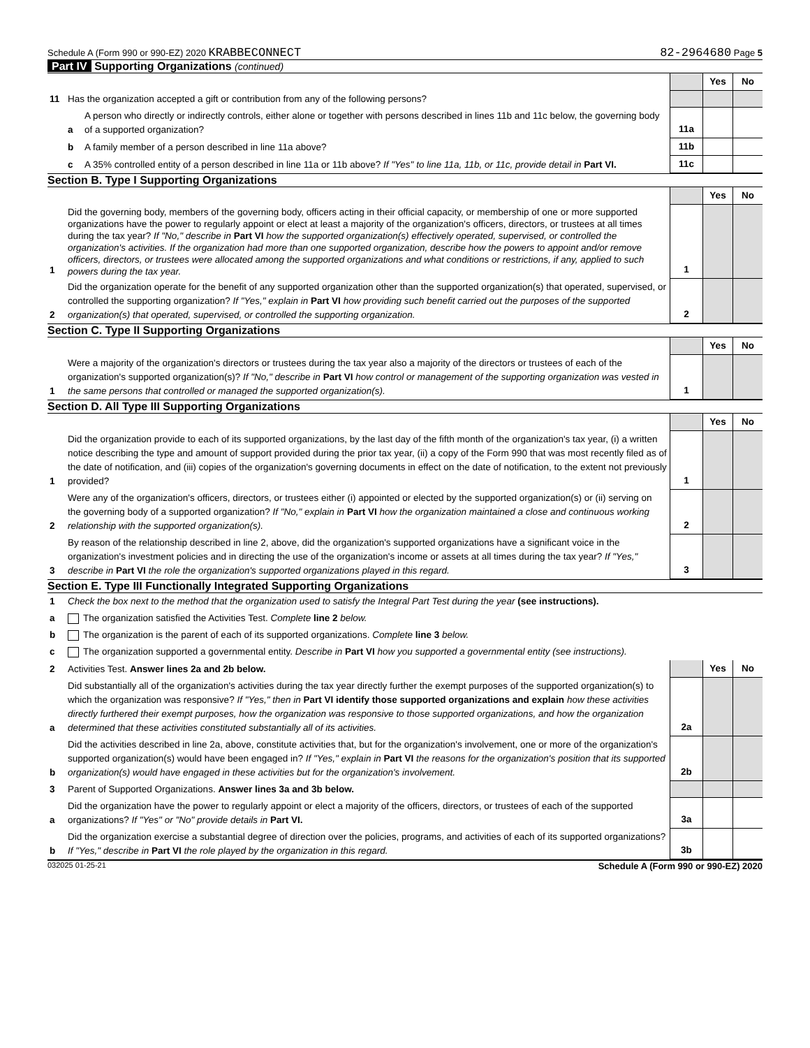Schedule A (Form 990 or 990-EZ) 2020 KRABBECONNECT 82-2964680 Page 5
Part IV Supporting Organizations (continued)
| | | | | Yes | No |
| 11 | Has the organization accepted a gift or contribution from any of the following persons? | | | | |
| | a | A person who directly or indirectly controls, either alone or together with persons described in lines 11b and 11c below, the governing body of a supported organization? | 11a | | |
| | b | A family member of a person described in line 11a above? | 11b | | |
| | c | A 35% controlled entity of a person described in line 11a or 11b above? If "Yes" to line 11a, 11b, or 11c, provide detail in Part VI. | 11c | | |
Section B. Type I Supporting Organizations
| | | | Yes | No |
| 1 | Did the governing body, members of the governing body, officers acting in their official capacity, or membership of one or more supported organizations have the power to regularly appoint or elect at least a majority of the organization's officers, directors, or trustees at all times during the tax year? If "No," describe in Part VI how the supported organization(s) effectively operated, supervised, or controlled the organization's activities. If the organization had more than one supported organization, describe how the powers to appoint and/or remove officers, directors, or trustees were allocated among the supported organizations and what conditions or restrictions, if any, applied to such powers during the tax year. | 1 | | |
| 2 | Did the organization operate for the benefit of any supported organization other than the supported organization(s) that operated, supervised, or controlled the supporting organization? If "Yes," explain in Part VI how providing such benefit carried out the purposes of the supported organization(s) that operated, supervised, or controlled the supporting organization. | 2 | | |
Section C. Type II Supporting Organizations
| | | | Yes | No |
| 1 | Were a majority of the organization's directors or trustees during the tax year also a majority of the directors or trustees of each of the organization's supported organization(s)? If "No," describe in Part VI how control or management of the supporting organization was vested in the same persons that controlled or managed the supported organization(s). | 1 | | |
Section D. All Type III Supporting Organizations
| | | | Yes | No |
| 1 | Did the organization provide to each of its supported organizations, by the last day of the fifth month of the organization's tax year, (i) a written notice describing the type and amount of support provided during the prior tax year, (ii) a copy of the Form 990 that was most recently filed as of the date of notification, and (iii) copies of the organization's governing documents in effect on the date of notification, to the extent not previously provided? | 1 | | |
| 2 | Were any of the organization's officers, directors, or trustees either (i) appointed or elected by the supported organization(s) or (ii) serving on the governing body of a supported organization? If "No," explain in Part VI how the organization maintained a close and continuous working relationship with the supported organization(s). | 2 | | |
| 3 | By reason of the relationship described in line 2, above, did the organization's supported organizations have a significant voice in the organization's investment policies and in directing the use of the organization's income or assets at all times during the tax year? If "Yes," describe in Part VI the role the organization's supported organizations played in this regard. | 3 | | |
Section E. Type III Functionally Integrated Supporting Organizations
| 1 | Check the box next to the method that the organization used to satisfy the Integral Part Test during the year (see instructions). | | | |
| a | The organization satisfied the Activities Test. Complete line 2 below. | | | |
| b | The organization is the parent of each of its supported organizations. Complete line 3 below. | | | |
| c | The organization supported a governmental entity. Describe in Part VI how you supported a governmental entity (see instructions). | | | |
| 2 | Activities Test. Answer lines 2a and 2b below. | | Yes | No |
| a | Did substantially all of the organization's activities during the tax year directly further the exempt purposes of the supported organization(s) to which the organization was responsive? If "Yes," then in Part VI identify those supported organizations and explain how these activities directly furthered their exempt purposes, how the organization was responsive to those supported organizations, and how the organization determined that these activities constituted substantially all of its activities. | 2a | | |
| b | Did the activities described in line 2a, above, constitute activities that, but for the organization's involvement, one or more of the organization's supported organization(s) would have been engaged in? If "Yes," explain in Part VI the reasons for the organization's position that its supported organization(s) would have engaged in these activities but for the organization's involvement. | 2b | | |
| 3 | Parent of Supported Organizations. Answer lines 3a and 3b below. | | | |
| a | Did the organization have the power to regularly appoint or elect a majority of the officers, directors, or trustees of each of the supported organizations? If "Yes" or "No" provide details in Part VI. | 3a | | |
| b | Did the organization exercise a substantial degree of direction over the policies, programs, and activities of each of its supported organizations? If "Yes," describe in Part VI the role played by the organization in this regard. | 3b | | |
032025 01-25-21 Schedule A (Form 990 or 990-EZ) 2020